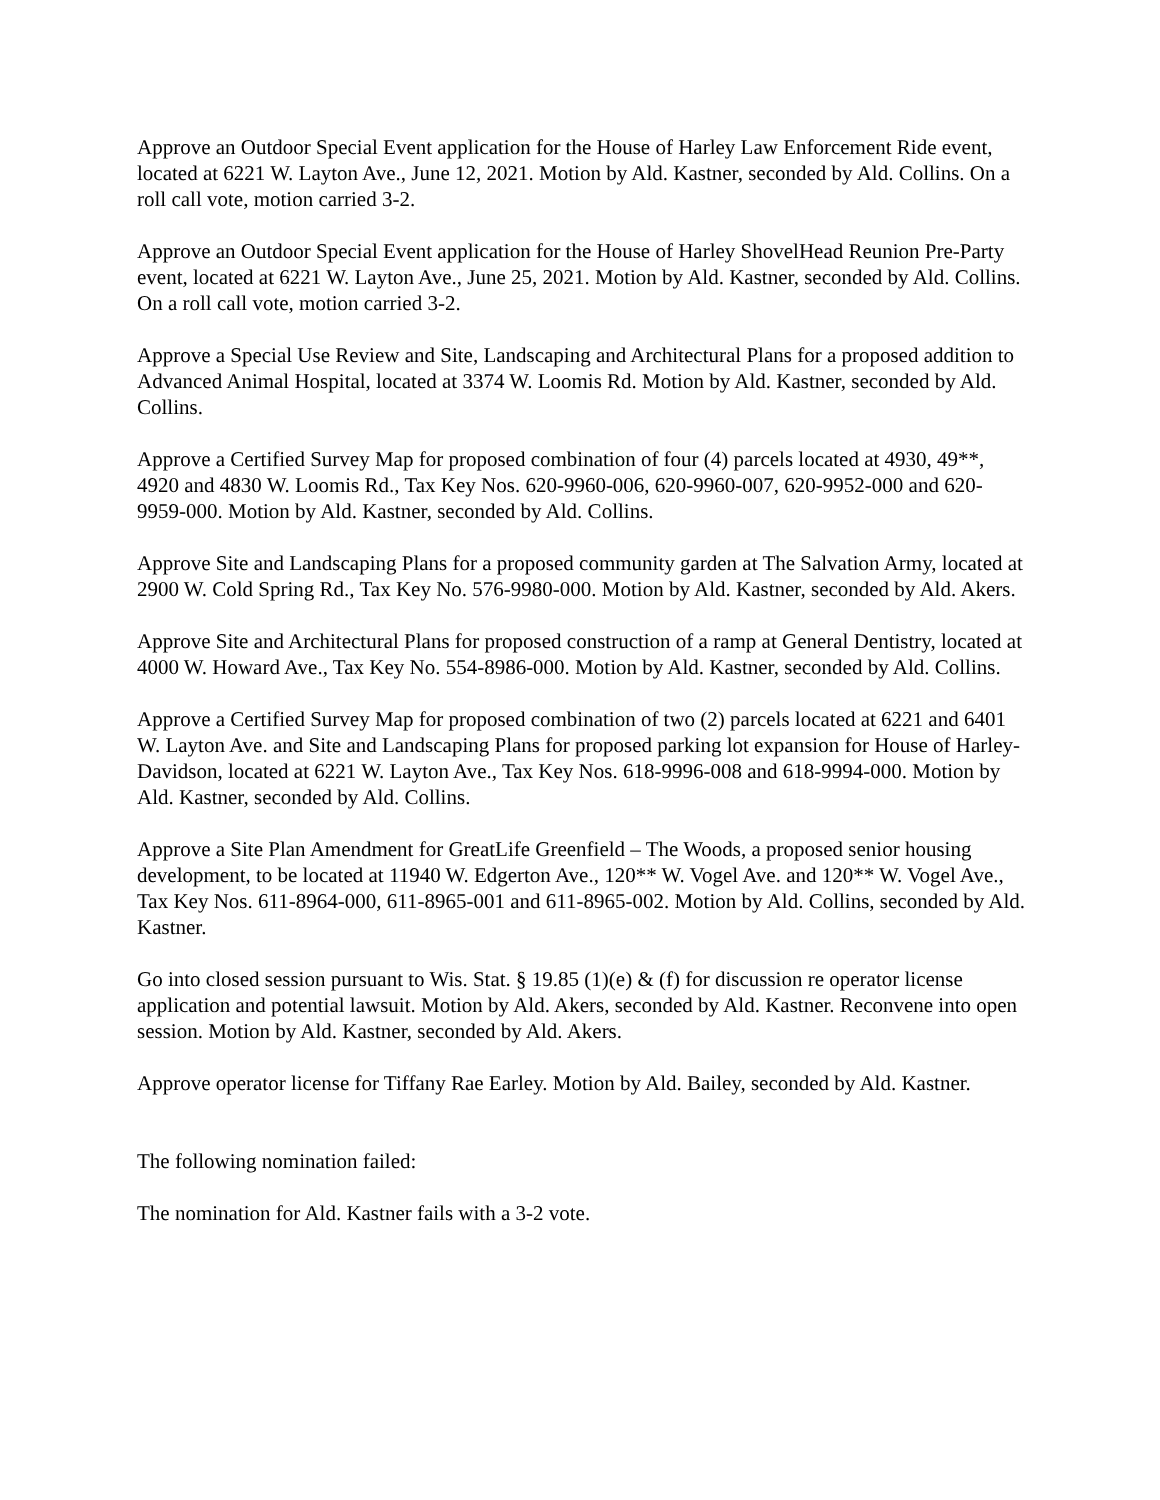Approve an Outdoor Special Event application for the House of Harley Law Enforcement Ride event, located at 6221 W. Layton Ave., June 12, 2021. Motion by Ald. Kastner, seconded by Ald. Collins. On a roll call vote, motion carried 3-2.
Approve an Outdoor Special Event application for the House of Harley ShovelHead Reunion Pre-Party event, located at 6221 W. Layton Ave., June 25, 2021. Motion by Ald. Kastner, seconded by Ald. Collins. On a roll call vote, motion carried 3-2.
Approve a Special Use Review and Site, Landscaping and Architectural Plans for a proposed addition to Advanced Animal Hospital, located at 3374 W. Loomis Rd. Motion by Ald. Kastner, seconded by Ald. Collins.
Approve a Certified Survey Map for proposed combination of four (4) parcels located at 4930, 49**, 4920 and 4830 W. Loomis Rd., Tax Key Nos. 620-9960-006, 620-9960-007, 620-9952-000 and 620-9959-000. Motion by Ald. Kastner, seconded by Ald. Collins.
Approve Site and Landscaping Plans for a proposed community garden at The Salvation Army, located at 2900 W. Cold Spring Rd., Tax Key No. 576-9980-000. Motion by Ald. Kastner, seconded by Ald. Akers.
Approve Site and Architectural Plans for proposed construction of a ramp at General Dentistry, located at 4000 W. Howard Ave., Tax Key No. 554-8986-000. Motion by Ald. Kastner, seconded by Ald. Collins.
Approve a Certified Survey Map for proposed combination of two (2) parcels located at 6221 and 6401 W. Layton Ave. and Site and Landscaping Plans for proposed parking lot expansion for House of Harley-Davidson, located at 6221 W. Layton Ave., Tax Key Nos. 618-9996-008 and 618-9994-000. Motion by Ald. Kastner, seconded by Ald. Collins.
Approve a Site Plan Amendment for GreatLife Greenfield – The Woods, a proposed senior housing development, to be located at 11940 W. Edgerton Ave., 120** W. Vogel Ave. and 120** W. Vogel Ave., Tax Key Nos. 611-8964-000, 611-8965-001 and 611-8965-002. Motion by Ald. Collins, seconded by Ald. Kastner.
Go into closed session pursuant to Wis. Stat. § 19.85 (1)(e) & (f) for discussion re operator license application and potential lawsuit. Motion by Ald. Akers, seconded by Ald. Kastner. Reconvene into open session. Motion by Ald. Kastner, seconded by Ald. Akers.
Approve operator license for Tiffany Rae Earley. Motion by Ald. Bailey, seconded by Ald. Kastner.
The following nomination failed:
The nomination for Ald. Kastner fails with a 3-2 vote.